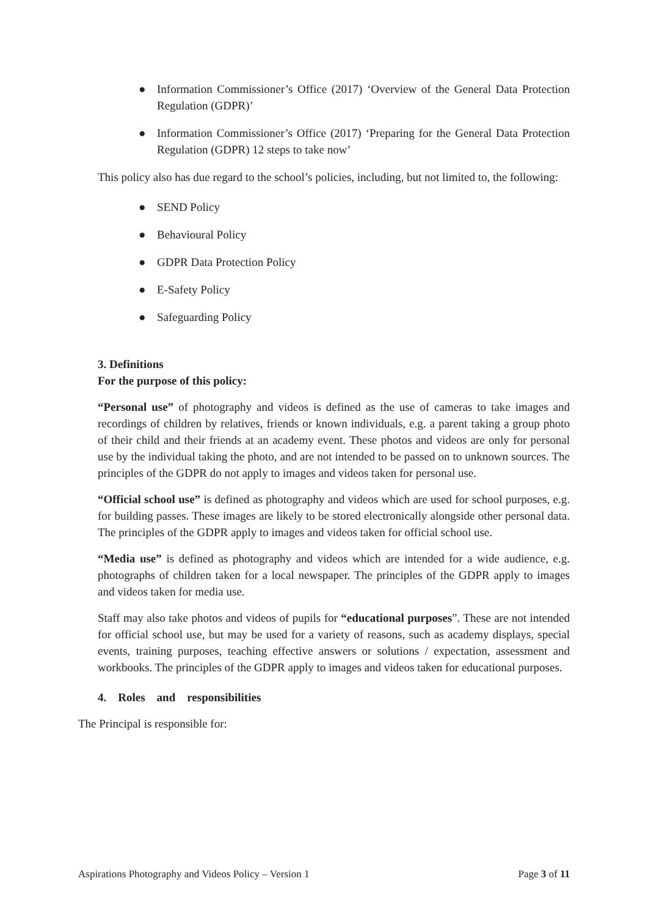● Information Commissioner’s Office (2017) ‘Overview of the General Data Protection Regulation (GDPR)’
● Information Commissioner’s Office (2017) ‘Preparing for the General Data Protection Regulation (GDPR) 12 steps to take now’
This policy also has due regard to the school’s policies, including, but not limited to, the following:
● SEND Policy
● Behavioural Policy
● GDPR Data Protection Policy
● E-Safety Policy
● Safeguarding Policy
3. Definitions
For the purpose of this policy:
“Personal use” of photography and videos is defined as the use of cameras to take images and recordings of children by relatives, friends or known individuals, e.g. a parent taking a group photo of their child and their friends at an academy event. These photos and videos are only for personal use by the individual taking the photo, and are not intended to be passed on to unknown sources. The principles of the GDPR do not apply to images and videos taken for personal use.
“Official school use” is defined as photography and videos which are used for school purposes, e.g. for building passes. These images are likely to be stored electronically alongside other personal data. The principles of the GDPR apply to images and videos taken for official school use.
“Media use” is defined as photography and videos which are intended for a wide audience, e.g. photographs of children taken for a local newspaper. The principles of the GDPR apply to images and videos taken for media use.
Staff may also take photos and videos of pupils for “educational purposes”. These are not intended for official school use, but may be used for a variety of reasons, such as academy displays, special events, training purposes, teaching effective answers or solutions / expectation, assessment and workbooks. The principles of the GDPR apply to images and videos taken for educational purposes.
4. Roles and responsibilities
The Principal is responsible for:
Aspirations Photography and Videos Policy – Version 1 Page 3 of 11